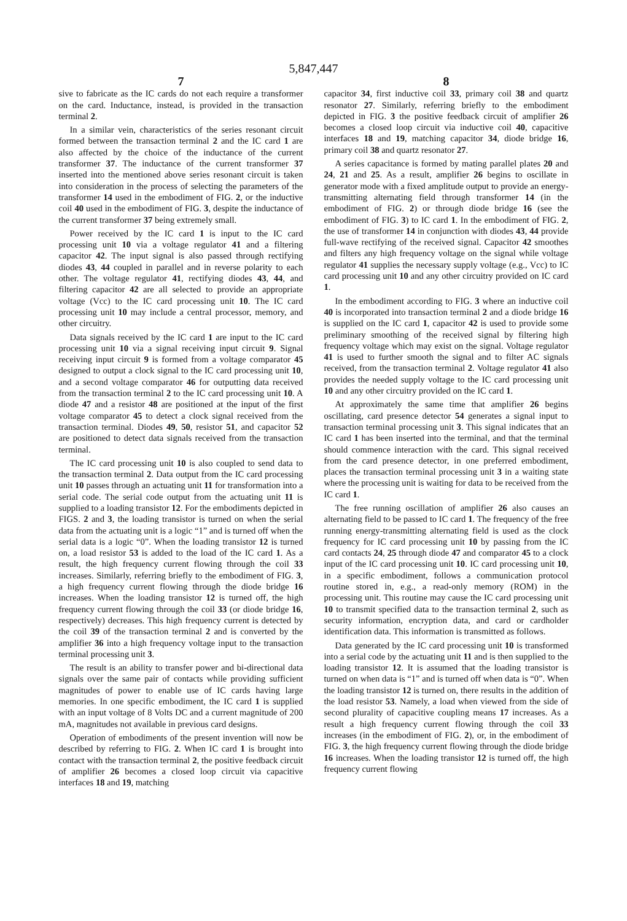5,847,447
7
sive to fabricate as the IC cards do not each require a transformer on the card. Inductance, instead, is provided in the transaction terminal 2.
In a similar vein, characteristics of the series resonant circuit formed between the transaction terminal 2 and the IC card 1 are also affected by the choice of the inductance of the current transformer 37. The inductance of the current transformer 37 inserted into the mentioned above series resonant circuit is taken into consideration in the process of selecting the parameters of the transformer 14 used in the embodiment of FIG. 2, or the inductive coil 40 used in the embodiment of FIG. 3, despite the inductance of the current transformer 37 being extremely small.
Power received by the IC card 1 is input to the IC card processing unit 10 via a voltage regulator 41 and a filtering capacitor 42. The input signal is also passed through rectifying diodes 43, 44 coupled in parallel and in reverse polarity to each other. The voltage regulator 41, rectifying diodes 43, 44, and filtering capacitor 42 are all selected to provide an appropriate voltage (Vcc) to the IC card processing unit 10. The IC card processing unit 10 may include a central processor, memory, and other circuitry.
Data signals received by the IC card 1 are input to the IC card processing unit 10 via a signal receiving input circuit 9. Signal receiving input circuit 9 is formed from a voltage comparator 45 designed to output a clock signal to the IC card processing unit 10, and a second voltage comparator 46 for outputting data received from the transaction terminal 2 to the IC card processing unit 10. A diode 47 and a resistor 48 are positioned at the input of the first voltage comparator 45 to detect a clock signal received from the transaction terminal. Diodes 49, 50, resistor 51, and capacitor 52 are positioned to detect data signals received from the transaction terminal.
The IC card processing unit 10 is also coupled to send data to the transaction terminal 2. Data output from the IC card processing unit 10 passes through an actuating unit 11 for transformation into a serial code. The serial code output from the actuating unit 11 is supplied to a loading transistor 12. For the embodiments depicted in FIGS. 2 and 3, the loading transistor is turned on when the serial data from the actuating unit is a logic “1” and is turned off when the serial data is a logic “0”. When the loading transistor 12 is turned on, a load resistor 53 is added to the load of the IC card 1. As a result, the high frequency current flowing through the coil 33 increases. Similarly, referring briefly to the embodiment of FIG. 3, a high frequency current flowing through the diode bridge 16 increases. When the loading transistor 12 is turned off, the high frequency current flowing through the coil 33 (or diode bridge 16, respectively) decreases. This high frequency current is detected by the coil 39 of the transaction terminal 2 and is converted by the amplifier 36 into a high frequency voltage input to the transaction terminal processing unit 3.
The result is an ability to transfer power and bi-directional data signals over the same pair of contacts while providing sufficient magnitudes of power to enable use of IC cards having large memories. In one specific embodiment, the IC card 1 is supplied with an input voltage of 8 Volts DC and a current magnitude of 200 mA, magnitudes not available in previous card designs.
Operation of embodiments of the present invention will now be described by referring to FIG. 2. When IC card 1 is brought into contact with the transaction terminal 2, the positive feedback circuit of amplifier 26 becomes a closed loop circuit via capacitive interfaces 18 and 19, matching
8
capacitor 34, first inductive coil 33, primary coil 38 and quartz resonator 27. Similarly, referring briefly to the embodiment depicted in FIG. 3 the positive feedback circuit of amplifier 26 becomes a closed loop circuit via inductive coil 40, capacitive interfaces 18 and 19, matching capacitor 34, diode bridge 16, primary coil 38 and quartz resonator 27.
A series capacitance is formed by mating parallel plates 20 and 24, 21 and 25. As a result, amplifier 26 begins to oscillate in generator mode with a fixed amplitude output to provide an energy-transmitting alternating field through transformer 14 (in the embodiment of FIG. 2) or through diode bridge 16 (see the embodiment of FIG. 3) to IC card 1. In the embodiment of FIG. 2, the use of transformer 14 in conjunction with diodes 43, 44 provide full-wave rectifying of the received signal. Capacitor 42 smoothes and filters any high frequency voltage on the signal while voltage regulator 41 supplies the necessary supply voltage (e.g., Vcc) to IC card processing unit 10 and any other circuitry provided on IC card 1.
In the embodiment according to FIG. 3 where an inductive coil 40 is incorporated into transaction terminal 2 and a diode bridge 16 is supplied on the IC card 1, capacitor 42 is used to provide some preliminary smoothing of the received signal by filtering high frequency voltage which may exist on the signal. Voltage regulator 41 is used to further smooth the signal and to filter AC signals received, from the transaction terminal 2. Voltage regulator 41 also provides the needed supply voltage to the IC card processing unit 10 and any other circuitry provided on the IC card 1.
At approximately the same time that amplifier 26 begins oscillating, card presence detector 54 generates a signal input to transaction terminal processing unit 3. This signal indicates that an IC card 1 has been inserted into the terminal, and that the terminal should commence interaction with the card. This signal received from the card presence detector, in one preferred embodiment, places the transaction terminal processing unit 3 in a waiting state where the processing unit is waiting for data to be received from the IC card 1.
The free running oscillation of amplifier 26 also causes an alternating field to be passed to IC card 1. The frequency of the free running energy-transmitting alternating field is used as the clock frequency for IC card processing unit 10 by passing from the IC card contacts 24, 25 through diode 47 and comparator 45 to a clock input of the IC card processing unit 10. IC card processing unit 10, in a specific embodiment, follows a communication protocol routine stored in, e.g., a read-only memory (ROM) in the processing unit. This routine may cause the IC card processing unit 10 to transmit specified data to the transaction terminal 2, such as security information, encryption data, and card or cardholder identification data. This information is transmitted as follows.
Data generated by the IC card processing unit 10 is transformed into a serial code by the actuating unit 11 and is then supplied to the loading transistor 12. It is assumed that the loading transistor is turned on when data is “1” and is turned off when data is “0”. When the loading transistor 12 is turned on, there results in the addition of the load resistor 53. Namely, a load when viewed from the side of second plurality of capacitive coupling means 17 increases. As a result a high frequency current flowing through the coil 33 increases (in the embodiment of FIG. 2), or, in the embodiment of FIG. 3, the high frequency current flowing through the diode bridge 16 increases. When the loading transistor 12 is turned off, the high frequency current flowing